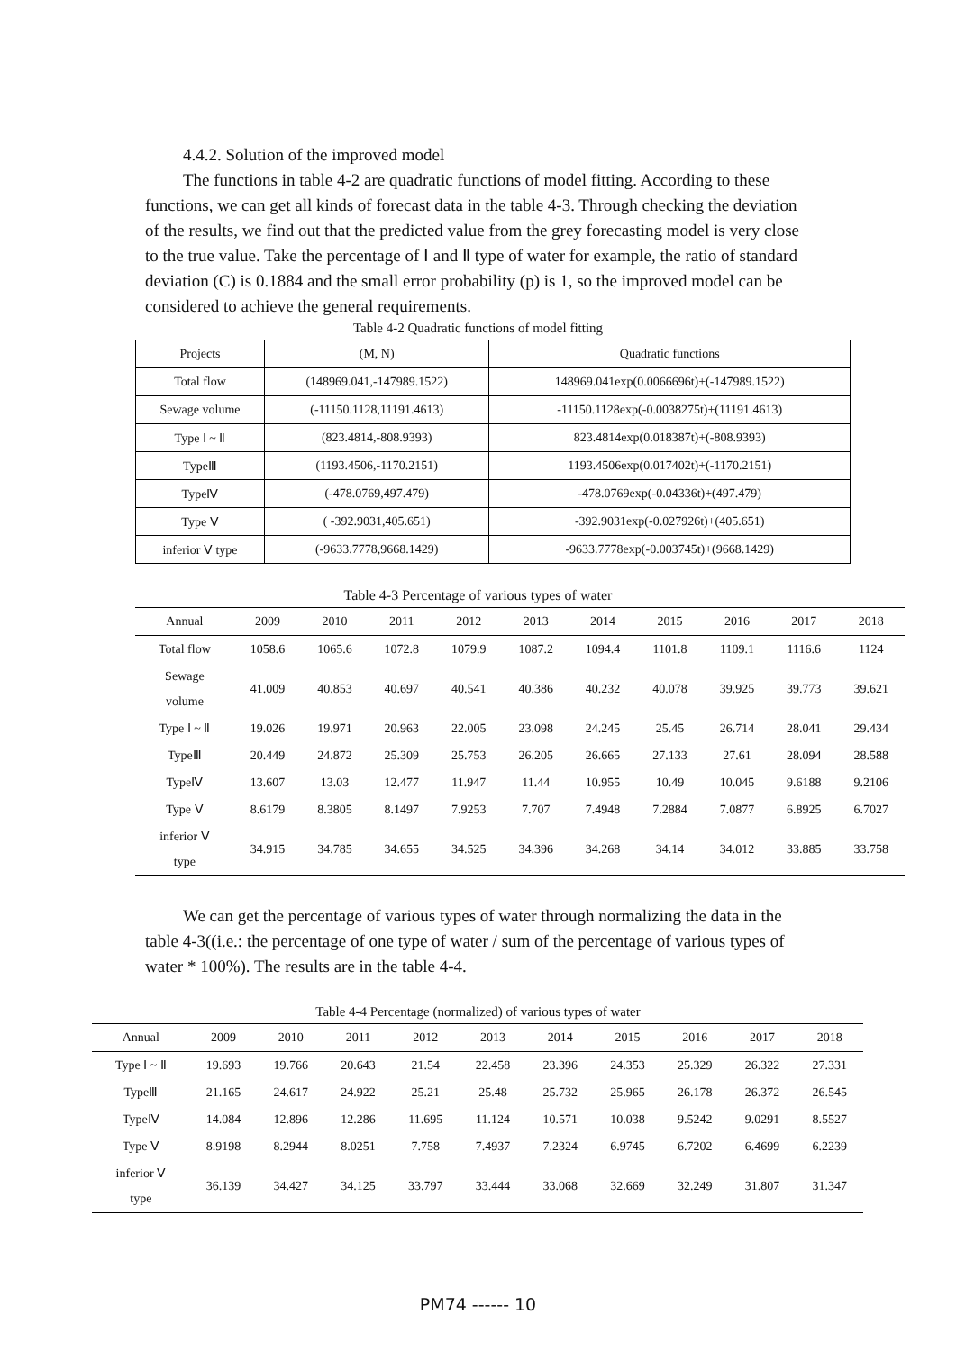4.4.2. Solution of the improved model
The functions in table 4-2 are quadratic functions of model fitting. According to these functions, we can get all kinds of forecast data in the table 4-3. Through checking the deviation of the results, we find out that the predicted value from the grey forecasting model is very close to the true value. Take the percentage of Ⅰ and Ⅱ type of water for example, the ratio of standard deviation (C) is 0.1884 and the small error probability (p) is 1, so the improved model can be considered to achieve the general requirements.
Table 4-2 Quadratic functions of model fitting
| Projects | (M, N) | Quadratic functions |
| Total flow | (148969.041,-147989.1522) | 148969.041exp(0.0066696t)+(-147989.1522) |
| Sewage volume | (-11150.1128,11191.4613) | -11150.1128exp(-0.0038275t)+(11191.4613) |
| Type Ⅰ ~ Ⅱ | (823.4814,-808.9393) | 823.4814exp(0.018387t)+(-808.9393) |
| TypeⅢ | (1193.4506,-1170.2151) | 1193.4506exp(0.017402t)+(-1170.2151) |
| TypeⅣ | (-478.0769,497.479) | -478.0769exp(-0.04336t)+(497.479) |
| Type Ⅴ | ( -392.9031,405.651) | -392.9031exp(-0.027926t)+(405.651) |
| inferior Ⅴ type | (-9633.7778,9668.1429) | -9633.7778exp(-0.003745t)+(9668.1429) |
Table 4-3 Percentage of various types of water
| Annual | 2009 | 2010 | 2011 | 2012 | 2013 | 2014 | 2015 | 2016 | 2017 | 2018 |
| Total flow | 1058.6 | 1065.6 | 1072.8 | 1079.9 | 1087.2 | 1094.4 | 1101.8 | 1109.1 | 1116.6 | 1124 |
| Sewage volume | 41.009 | 40.853 | 40.697 | 40.541 | 40.386 | 40.232 | 40.078 | 39.925 | 39.773 | 39.621 |
| Type Ⅰ ~ Ⅱ | 19.026 | 19.971 | 20.963 | 22.005 | 23.098 | 24.245 | 25.45 | 26.714 | 28.041 | 29.434 |
| TypeⅢ | 20.449 | 24.872 | 25.309 | 25.753 | 26.205 | 26.665 | 27.133 | 27.61 | 28.094 | 28.588 |
| TypeⅣ | 13.607 | 13.03 | 12.477 | 11.947 | 11.44 | 10.955 | 10.49 | 10.045 | 9.6188 | 9.2106 |
| Type Ⅴ | 8.6179 | 8.3805 | 8.1497 | 7.9253 | 7.707 | 7.4948 | 7.2884 | 7.0877 | 6.8925 | 6.7027 |
| inferior Ⅴ type | 34.915 | 34.785 | 34.655 | 34.525 | 34.396 | 34.268 | 34.14 | 34.012 | 33.885 | 33.758 |
We can get the percentage of various types of water through normalizing the data in the table 4-3((i.e.: the percentage of one type of water / sum of the percentage of various types of water * 100%). The results are in the table 4-4.
Table 4-4 Percentage (normalized) of various types of water
| Annual | 2009 | 2010 | 2011 | 2012 | 2013 | 2014 | 2015 | 2016 | 2017 | 2018 |
| Type Ⅰ ~ Ⅱ | 19.693 | 19.766 | 20.643 | 21.54 | 22.458 | 23.396 | 24.353 | 25.329 | 26.322 | 27.331 |
| TypeⅢ | 21.165 | 24.617 | 24.922 | 25.21 | 25.48 | 25.732 | 25.965 | 26.178 | 26.372 | 26.545 |
| TypeⅣ | 14.084 | 12.896 | 12.286 | 11.695 | 11.124 | 10.571 | 10.038 | 9.5242 | 9.0291 | 8.5527 |
| Type Ⅴ | 8.9198 | 8.2944 | 8.0251 | 7.758 | 7.4937 | 7.2324 | 6.9745 | 6.7202 | 6.4699 | 6.2239 |
| inferior Ⅴ type | 36.139 | 34.427 | 34.125 | 33.797 | 33.444 | 33.068 | 32.669 | 32.249 | 31.807 | 31.347 |
PM74 ------ 10